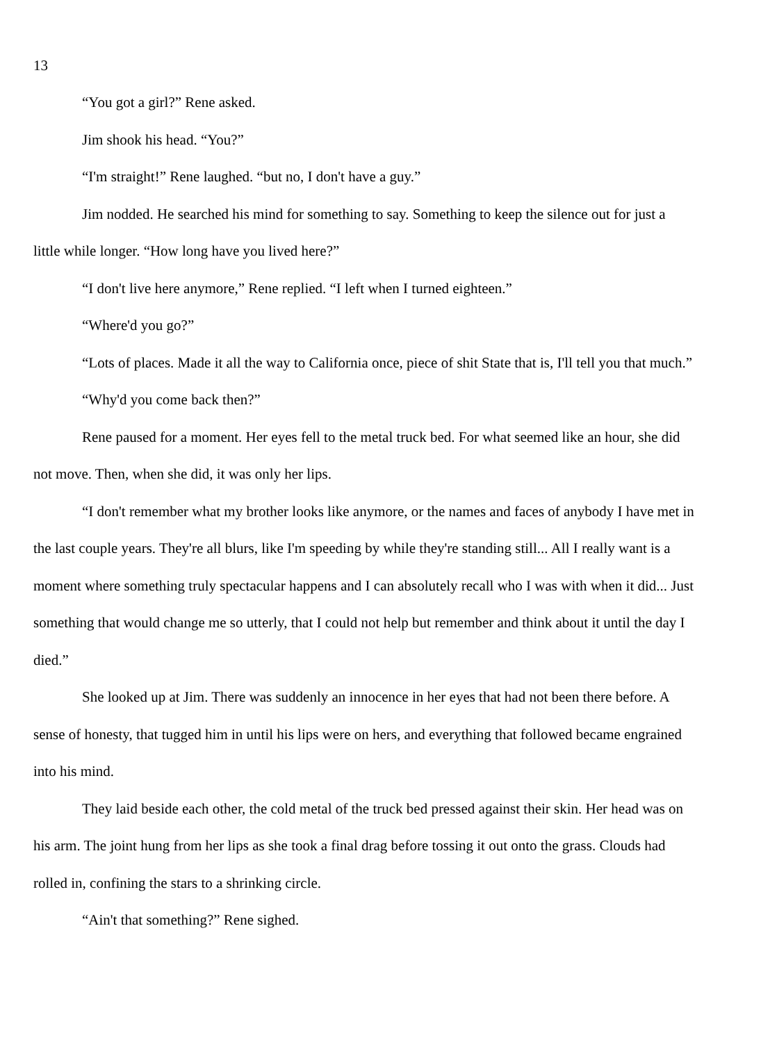13
“You got a girl?” Rene asked.
Jim shook his head. “You?”
“I'm straight!” Rene laughed. “but no, I don't have a guy.”
Jim nodded. He searched his mind for something to say. Something to keep the silence out for just a little while longer. “How long have you lived here?”
“I don't live here anymore,” Rene replied. “I left when I turned eighteen.”
“Where'd you go?”
“Lots of places. Made it all the way to California once, piece of shit State that is, I'll tell you that much.”
“Why'd you come back then?”
Rene paused for a moment. Her eyes fell to the metal truck bed. For what seemed like an hour, she did not move. Then, when she did, it was only her lips.
“I don't remember what my brother looks like anymore, or the names and faces of anybody I have met in the last couple years. They're all blurs, like I'm speeding by while they're standing still... All I really want is a moment where something truly spectacular happens and I can absolutely recall who I was with when it did... Just something that would change me so utterly, that I could not help but remember and think about it until the day I died.”
She looked up at Jim. There was suddenly an innocence in her eyes that had not been there before. A sense of honesty, that tugged him in until his lips were on hers, and everything that followed became engrained into his mind.
They laid beside each other, the cold metal of the truck bed pressed against their skin. Her head was on his arm. The joint hung from her lips as she took a final drag before tossing it out onto the grass. Clouds had rolled in, confining the stars to a shrinking circle.
“Ain't that something?” Rene sighed.